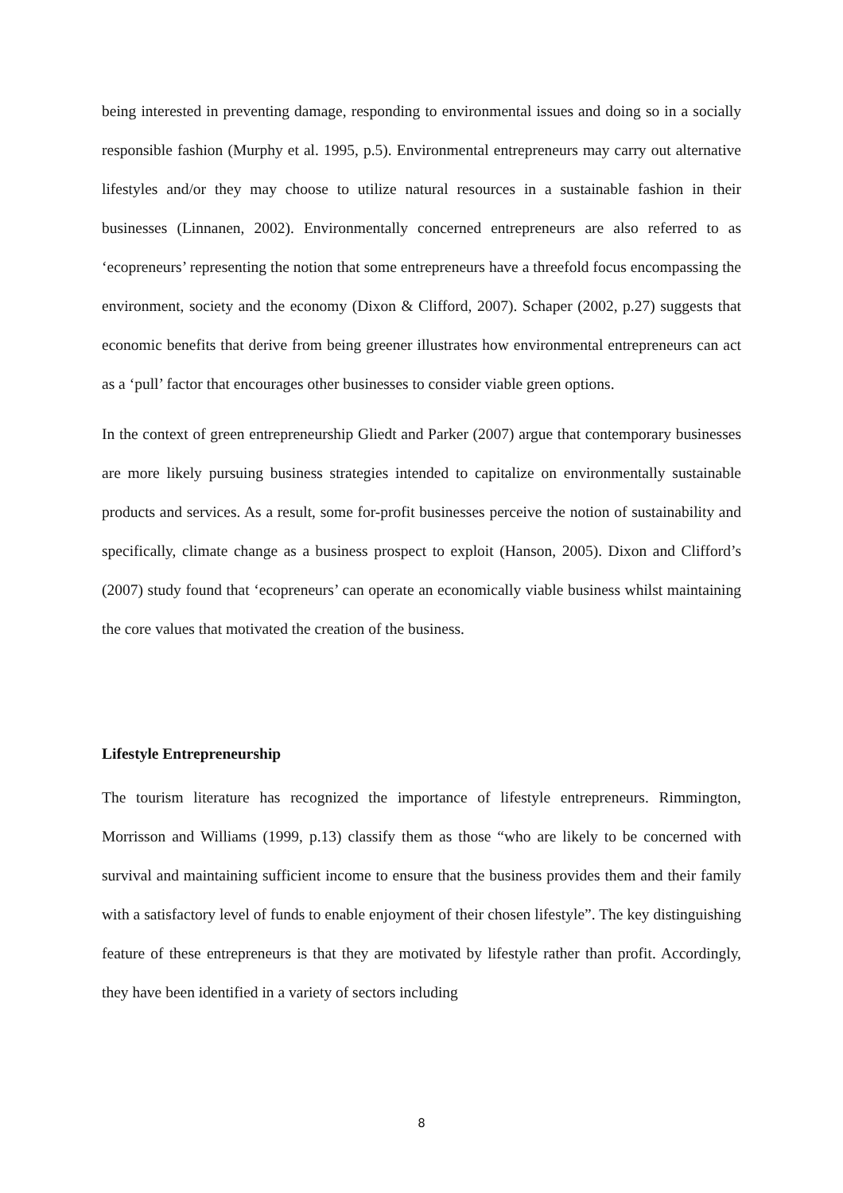being interested in preventing damage, responding to environmental issues and doing so in a socially responsible fashion (Murphy et al. 1995, p.5). Environmental entrepreneurs may carry out alternative lifestyles and/or they may choose to utilize natural resources in a sustainable fashion in their businesses (Linnanen, 2002). Environmentally concerned entrepreneurs are also referred to as ‘ecopreneurs’ representing the notion that some entrepreneurs have a threefold focus encompassing the environment, society and the economy (Dixon & Clifford, 2007). Schaper (2002, p.27) suggests that economic benefits that derive from being greener illustrates how environmental entrepreneurs can act as a ‘pull’ factor that encourages other businesses to consider viable green options.
In the context of green entrepreneurship Gliedt and Parker (2007) argue that contemporary businesses are more likely pursuing business strategies intended to capitalize on environmentally sustainable products and services. As a result, some for-profit businesses perceive the notion of sustainability and specifically, climate change as a business prospect to exploit (Hanson, 2005). Dixon and Clifford’s (2007) study found that ‘ecopreneurs’ can operate an economically viable business whilst maintaining the core values that motivated the creation of the business.
Lifestyle Entrepreneurship
The tourism literature has recognized the importance of lifestyle entrepreneurs. Rimmington, Morrisson and Williams (1999, p.13) classify them as those “who are likely to be concerned with survival and maintaining sufficient income to ensure that the business provides them and their family with a satisfactory level of funds to enable enjoyment of their chosen lifestyle”. The key distinguishing feature of these entrepreneurs is that they are motivated by lifestyle rather than profit. Accordingly, they have been identified in a variety of sectors including
8